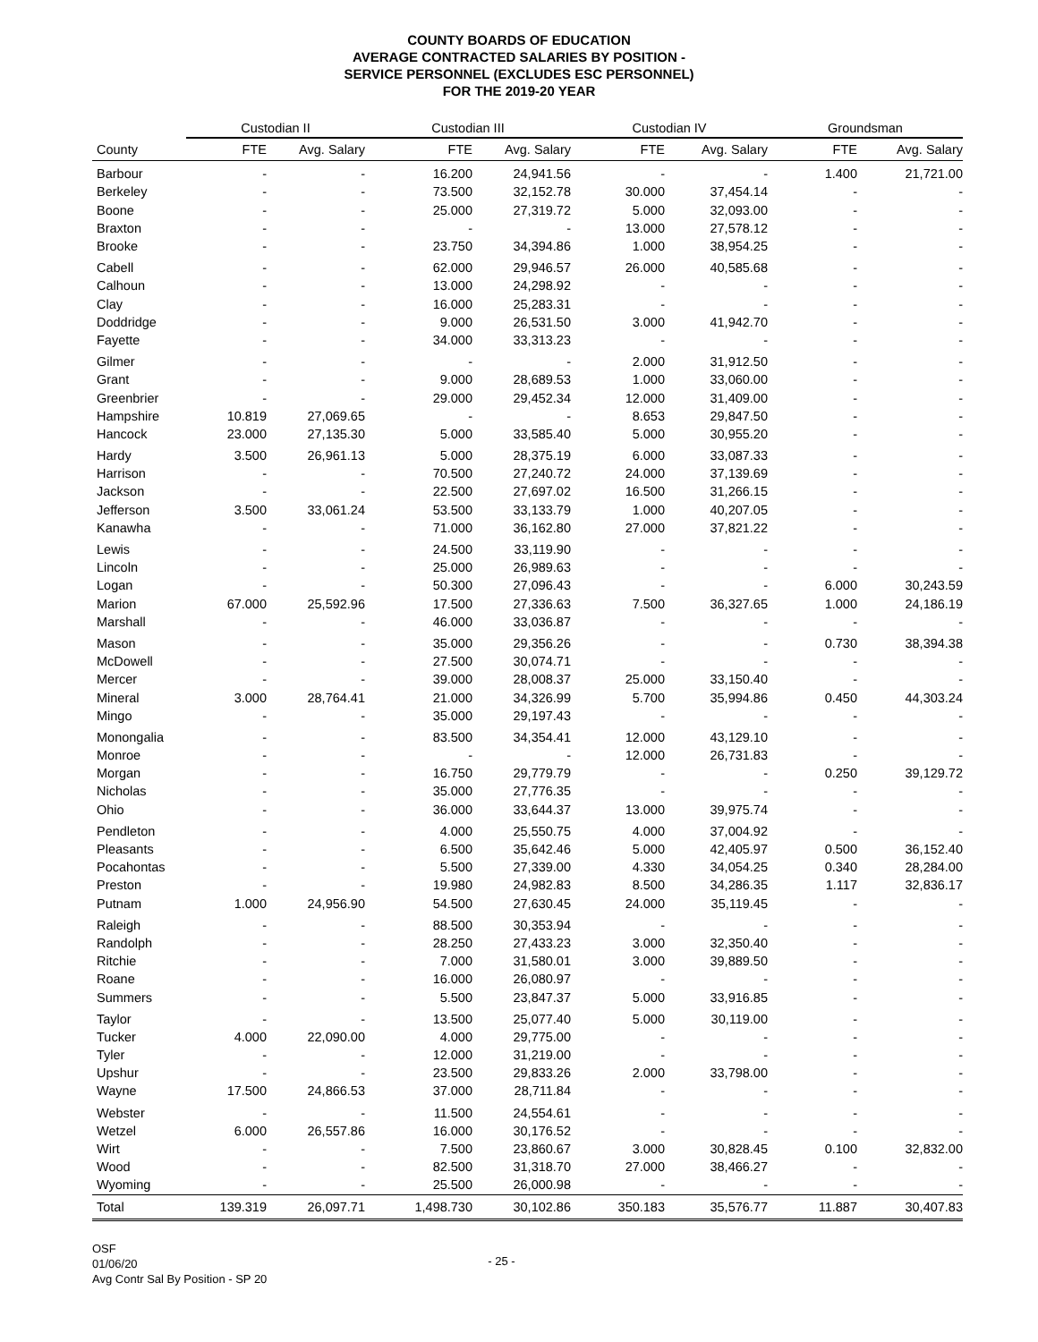COUNTY BOARDS OF EDUCATION
AVERAGE CONTRACTED SALARIES BY POSITION -
SERVICE PERSONNEL (EXCLUDES ESC PERSONNEL)
FOR THE 2019-20 YEAR
| | Custodian II | | Custodian III | | Custodian IV | | Groundsman | |
| --- | --- | --- | --- | --- | --- | --- | --- | --- |
| County | FTE | Avg. Salary | FTE | Avg. Salary | FTE | Avg. Salary | FTE | Avg. Salary |
| Barbour | - | - | 16.200 | 24,941.56 | - | - | 1.400 | 21,721.00 |
| Berkeley | - | - | 73.500 | 32,152.78 | 30.000 | 37,454.14 | - | - |
| Boone | - | - | 25.000 | 27,319.72 | 5.000 | 32,093.00 | - | - |
| Braxton | - | - | - | - | 13.000 | 27,578.12 | - | - |
| Brooke | - | - | 23.750 | 34,394.86 | 1.000 | 38,954.25 | - | - |
| Cabell | - | - | 62.000 | 29,946.57 | 26.000 | 40,585.68 | - | - |
| Calhoun | - | - | 13.000 | 24,298.92 | - | - | - | - |
| Clay | - | - | 16.000 | 25,283.31 | - | - | - | - |
| Doddridge | - | - | 9.000 | 26,531.50 | 3.000 | 41,942.70 | - | - |
| Fayette | - | - | 34.000 | 33,313.23 | - | - | - | - |
| Gilmer | - | - | - | - | 2.000 | 31,912.50 | - | - |
| Grant | - | - | 9.000 | 28,689.53 | 1.000 | 33,060.00 | - | - |
| Greenbrier | - | - | 29.000 | 29,452.34 | 12.000 | 31,409.00 | - | - |
| Hampshire | 10.819 | 27,069.65 | - | - | 8.653 | 29,847.50 | - | - |
| Hancock | 23.000 | 27,135.30 | 5.000 | 33,585.40 | 5.000 | 30,955.20 | - | - |
| Hardy | 3.500 | 26,961.13 | 5.000 | 28,375.19 | 6.000 | 33,087.33 | - | - |
| Harrison | - | - | 70.500 | 27,240.72 | 24.000 | 37,139.69 | - | - |
| Jackson | - | - | 22.500 | 27,697.02 | 16.500 | 31,266.15 | - | - |
| Jefferson | 3.500 | 33,061.24 | 53.500 | 33,133.79 | 1.000 | 40,207.05 | - | - |
| Kanawha | - | - | 71.000 | 36,162.80 | 27.000 | 37,821.22 | - | - |
| Lewis | - | - | 24.500 | 33,119.90 | - | - | - | - |
| Lincoln | - | - | 25.000 | 26,989.63 | - | - | - | - |
| Logan | - | - | 50.300 | 27,096.43 | - | - | 6.000 | 30,243.59 |
| Marion | 67.000 | 25,592.96 | 17.500 | 27,336.63 | 7.500 | 36,327.65 | 1.000 | 24,186.19 |
| Marshall | - | - | 46.000 | 33,036.87 | - | - | - | - |
| Mason | - | - | 35.000 | 29,356.26 | - | - | 0.730 | 38,394.38 |
| McDowell | - | - | 27.500 | 30,074.71 | - | - | - | - |
| Mercer | - | - | 39.000 | 28,008.37 | 25.000 | 33,150.40 | - | - |
| Mineral | 3.000 | 28,764.41 | 21.000 | 34,326.99 | 5.700 | 35,994.86 | 0.450 | 44,303.24 |
| Mingo | - | - | 35.000 | 29,197.43 | - | - | - | - |
| Monongalia | - | - | 83.500 | 34,354.41 | 12.000 | 43,129.10 | - | - |
| Monroe | - | - | - | - | 12.000 | 26,731.83 | - | - |
| Morgan | - | - | 16.750 | 29,779.79 | - | - | 0.250 | 39,129.72 |
| Nicholas | - | - | 35.000 | 27,776.35 | - | - | - | - |
| Ohio | - | - | 36.000 | 33,644.37 | 13.000 | 39,975.74 | - | - |
| Pendleton | - | - | 4.000 | 25,550.75 | 4.000 | 37,004.92 | - | - |
| Pleasants | - | - | 6.500 | 35,642.46 | 5.000 | 42,405.97 | 0.500 | 36,152.40 |
| Pocahontas | - | - | 5.500 | 27,339.00 | 4.330 | 34,054.25 | 0.340 | 28,284.00 |
| Preston | - | - | 19.980 | 24,982.83 | 8.500 | 34,286.35 | 1.117 | 32,836.17 |
| Putnam | 1.000 | 24,956.90 | 54.500 | 27,630.45 | 24.000 | 35,119.45 | - | - |
| Raleigh | - | - | 88.500 | 30,353.94 | - | - | - | - |
| Randolph | - | - | 28.250 | 27,433.23 | 3.000 | 32,350.40 | - | - |
| Ritchie | - | - | 7.000 | 31,580.01 | 3.000 | 39,889.50 | - | - |
| Roane | - | - | 16.000 | 26,080.97 | - | - | - | - |
| Summers | - | - | 5.500 | 23,847.37 | 5.000 | 33,916.85 | - | - |
| Taylor | - | - | 13.500 | 25,077.40 | 5.000 | 30,119.00 | - | - |
| Tucker | 4.000 | 22,090.00 | 4.000 | 29,775.00 | - | - | - | - |
| Tyler | - | - | 12.000 | 31,219.00 | - | - | - | - |
| Upshur | - | - | 23.500 | 29,833.26 | 2.000 | 33,798.00 | - | - |
| Wayne | 17.500 | 24,866.53 | 37.000 | 28,711.84 | - | - | - | - |
| Webster | - | - | 11.500 | 24,554.61 | - | - | - | - |
| Wetzel | 6.000 | 26,557.86 | 16.000 | 30,176.52 | - | - | - | - |
| Wirt | - | - | 7.500 | 23,860.67 | 3.000 | 30,828.45 | 0.100 | 32,832.00 |
| Wood | - | - | 82.500 | 31,318.70 | 27.000 | 38,466.27 | - | - |
| Wyoming | - | - | 25.500 | 26,000.98 | - | - | - | - |
| Total | 139.319 | 26,097.71 | 1,498.730 | 30,102.86 | 350.183 | 35,576.77 | 11.887 | 30,407.83 |
OSF
01/06/20
Avg Contr Sal By Position - SP 20
- 25 -